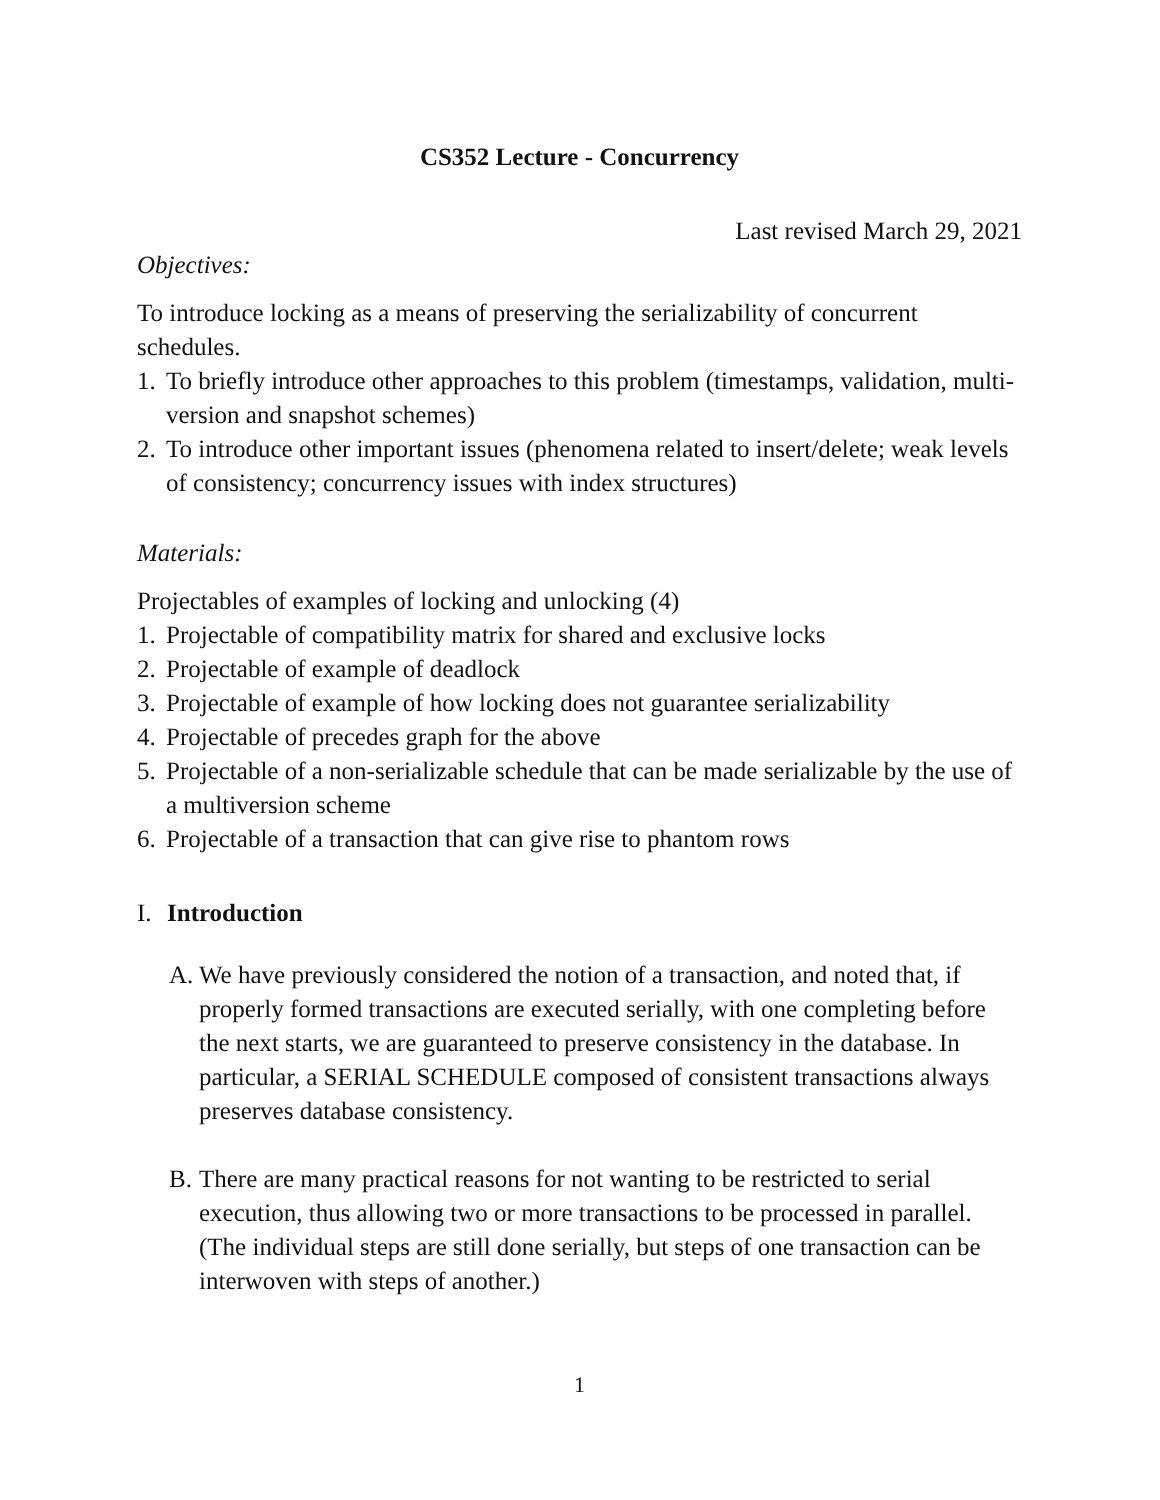CS352 Lecture - Concurrency
Last revised March 29, 2021
Objectives:
To introduce locking as a means of preserving the serializability of concurrent schedules.
1. To briefly introduce other approaches to this problem (timestamps, validation, multi-version and snapshot schemes)
2. To introduce other important issues (phenomena related to insert/delete; weak levels of consistency; concurrency issues with index structures)
Materials:
Projectables of examples of locking and unlocking (4)
1. Projectable of compatibility matrix for shared and exclusive locks
2. Projectable of example of deadlock
3. Projectable of example of how locking does not guarantee serializability
4. Projectable of precedes graph for the above
5. Projectable of a non-serializable schedule that can be made serializable by the use of a multiversion scheme
6. Projectable of a transaction that can give rise to phantom rows
I. Introduction
A. We have previously considered the notion of a transaction, and noted that, if properly formed transactions are executed serially, with one completing before the next starts, we are guaranteed to preserve consistency in the database. In particular, a SERIAL SCHEDULE composed of consistent transactions always preserves database consistency.
B. There are many practical reasons for not wanting to be restricted to serial execution, thus allowing two or more transactions to be processed in parallel. (The individual steps are still done serially, but steps of one transaction can be interwoven with steps of another.)
1